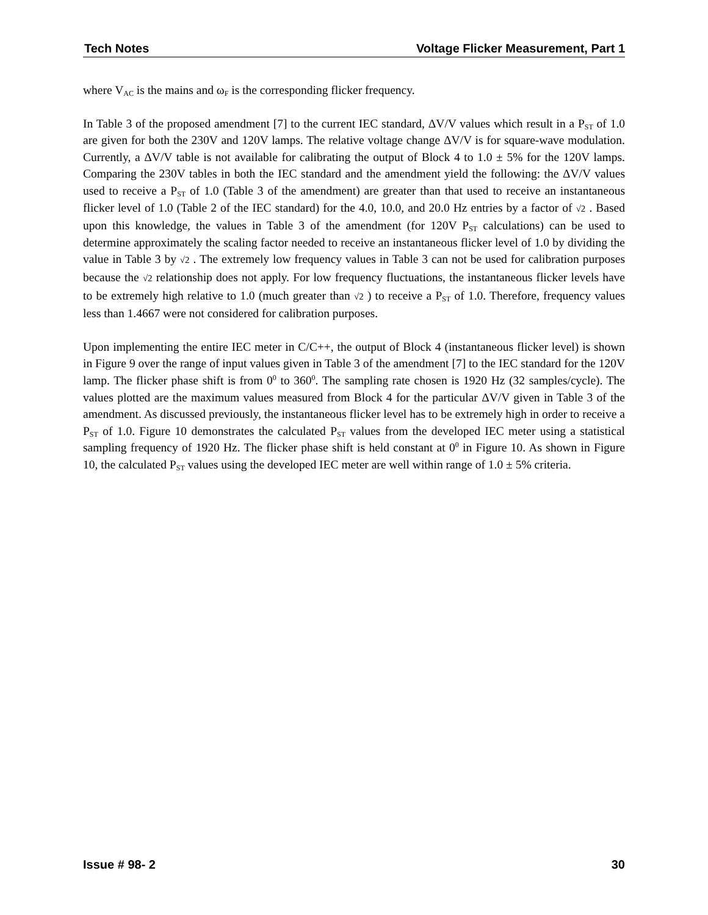Tech Notes Voltage Flicker Measurement, Part 1
where V<sub>AC</sub> is the mains and ω<sub>F</sub> is the corresponding flicker frequency.
In Table 3 of the proposed amendment [7] to the current IEC standard, ΔV/V values which result in a P<sub>ST</sub> of 1.0 are given for both the 230V and 120V lamps. The relative voltage change ΔV/V is for square-wave modulation. Currently, a ΔV/V table is not available for calibrating the output of Block 4 to 1.0 ± 5% for the 120V lamps. Comparing the 230V tables in both the IEC standard and the amendment yield the following: the ΔV/V values used to receive a P<sub>ST</sub> of 1.0 (Table 3 of the amendment) are greater than that used to receive an instantaneous flicker level of 1.0 (Table 2 of the IEC standard) for the 4.0, 10.0, and 20.0 Hz entries by a factor of √2 . Based upon this knowledge, the values in Table 3 of the amendment (for 120V P<sub>ST</sub> calculations) can be used to determine approximately the scaling factor needed to receive an instantaneous flicker level of 1.0 by dividing the value in Table 3 by √2 . The extremely low frequency values in Table 3 can not be used for calibration purposes because the √2 relationship does not apply. For low frequency fluctuations, the instantaneous flicker levels have to be extremely high relative to 1.0 (much greater than √2 ) to receive a P<sub>ST</sub> of 1.0. Therefore, frequency values less than 1.4667 were not considered for calibration purposes.
Upon implementing the entire IEC meter in C/C++, the output of Block 4 (instantaneous flicker level) is shown in Figure 9 over the range of input values given in Table 3 of the amendment [7] to the IEC standard for the 120V lamp. The flicker phase shift is from 0<sup>0</sup> to 360<sup>0</sup>. The sampling rate chosen is 1920 Hz (32 samples/cycle). The values plotted are the maximum values measured from Block 4 for the particular ΔV/V given in Table 3 of the amendment. As discussed previously, the instantaneous flicker level has to be extremely high in order to receive a P<sub>ST</sub> of 1.0. Figure 10 demonstrates the calculated P<sub>ST</sub> values from the developed IEC meter using a statistical sampling frequency of 1920 Hz. The flicker phase shift is held constant at 0<sup>0</sup> in Figure 10. As shown in Figure 10, the calculated P<sub>ST</sub> values using the developed IEC meter are well within range of 1.0 ± 5% criteria.
Issue # 98- 2 30